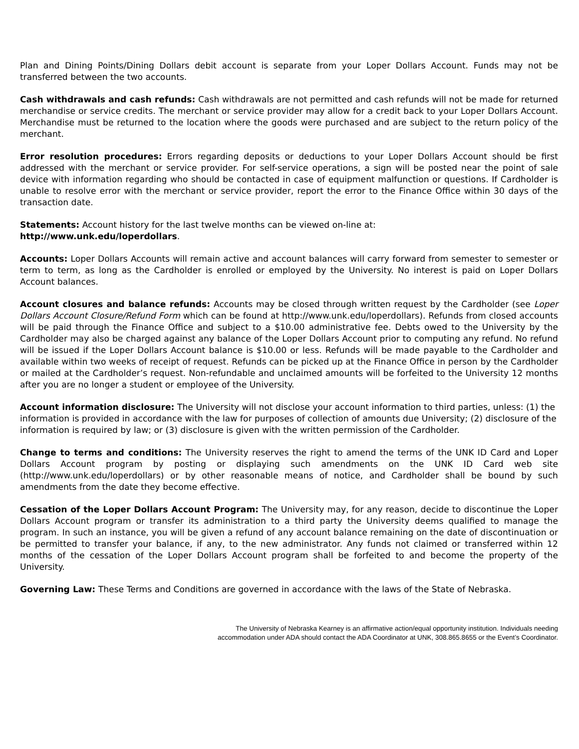Plan and Dining Points/Dining Dollars debit account is separate from your Loper Dollars Account. Funds may not be transferred between the two accounts.
Cash withdrawals and cash refunds: Cash withdrawals are not permitted and cash refunds will not be made for returned merchandise or service credits. The merchant or service provider may allow for a credit back to your Loper Dollars Account. Merchandise must be returned to the location where the goods were purchased and are subject to the return policy of the merchant.
Error resolution procedures: Errors regarding deposits or deductions to your Loper Dollars Account should be first addressed with the merchant or service provider. For self-service operations, a sign will be posted near the point of sale device with information regarding who should be contacted in case of equipment malfunction or questions. If Cardholder is unable to resolve error with the merchant or service provider, report the error to the Finance Office within 30 days of the transaction date.
Statements: Account history for the last twelve months can be viewed on-line at:
http://www.unk.edu/loperdollars.
Accounts: Loper Dollars Accounts will remain active and account balances will carry forward from semester to semester or term to term, as long as the Cardholder is enrolled or employed by the University. No interest is paid on Loper Dollars Account balances.
Account closures and balance refunds: Accounts may be closed through written request by the Cardholder (see Loper Dollars Account Closure/Refund Form which can be found at http://www.unk.edu/loperdollars). Refunds from closed accounts will be paid through the Finance Office and subject to a $10.00 administrative fee. Debts owed to the University by the Cardholder may also be charged against any balance of the Loper Dollars Account prior to computing any refund. No refund will be issued if the Loper Dollars Account balance is $10.00 or less. Refunds will be made payable to the Cardholder and available within two weeks of receipt of request. Refunds can be picked up at the Finance Office in person by the Cardholder or mailed at the Cardholder’s request. Non-refundable and unclaimed amounts will be forfeited to the University 12 months after you are no longer a student or employee of the University.
Account information disclosure: The University will not disclose your account information to third parties, unless: (1) the information is provided in accordance with the law for purposes of collection of amounts due University; (2) disclosure of the information is required by law; or (3) disclosure is given with the written permission of the Cardholder.
Change to terms and conditions: The University reserves the right to amend the terms of the UNK ID Card and Loper Dollars Account program by posting or displaying such amendments on the UNK ID Card web site (http://www.unk.edu/loperdollars) or by other reasonable means of notice, and Cardholder shall be bound by such amendments from the date they become effective.
Cessation of the Loper Dollars Account Program: The University may, for any reason, decide to discontinue the Loper Dollars Account program or transfer its administration to a third party the University deems qualified to manage the program. In such an instance, you will be given a refund of any account balance remaining on the date of discontinuation or be permitted to transfer your balance, if any, to the new administrator. Any funds not claimed or transferred within 12 months of the cessation of the Loper Dollars Account program shall be forfeited to and become the property of the University.
Governing Law: These Terms and Conditions are governed in accordance with the laws of the State of Nebraska.
The University of Nebraska Kearney is an affirmative action/equal opportunity institution. Individuals needing
accommodation under ADA should contact the ADA Coordinator at UNK, 308.865.8655 or the Event’s Coordinator.